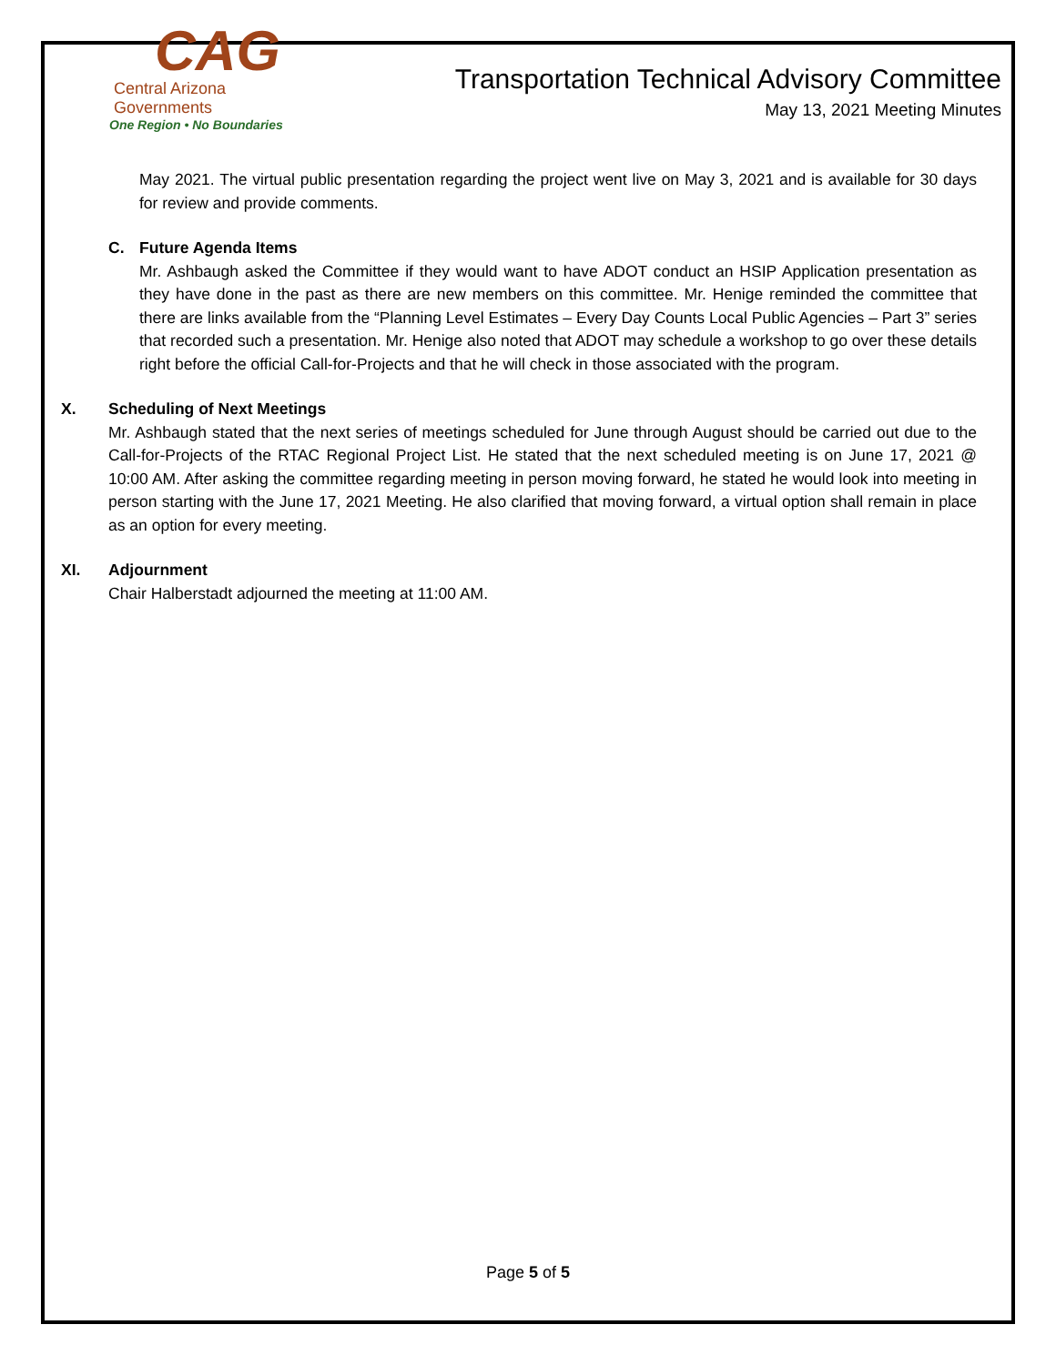CAG
Central Arizona Governments
One Region • No Boundaries
Transportation Technical Advisory Committee
May 13, 2021 Meeting Minutes
May 2021. The virtual public presentation regarding the project went live on May 3, 2021 and is available for 30 days for review and provide comments.
C. Future Agenda Items
Mr. Ashbaugh asked the Committee if they would want to have ADOT conduct an HSIP Application presentation as they have done in the past as there are new members on this committee. Mr. Henige reminded the committee that there are links available from the “Planning Level Estimates – Every Day Counts Local Public Agencies – Part 3” series that recorded such a presentation. Mr. Henige also noted that ADOT may schedule a workshop to go over these details right before the official Call-for-Projects and that he will check in those associated with the program.
X. Scheduling of Next Meetings
Mr. Ashbaugh stated that the next series of meetings scheduled for June through August should be carried out due to the Call-for-Projects of the RTAC Regional Project List. He stated that the next scheduled meeting is on June 17, 2021 @ 10:00 AM. After asking the committee regarding meeting in person moving forward, he stated he would look into meeting in person starting with the June 17, 2021 Meeting. He also clarified that moving forward, a virtual option shall remain in place as an option for every meeting.
XI. Adjournment
Chair Halberstadt adjourned the meeting at 11:00 AM.
Page 5 of 5